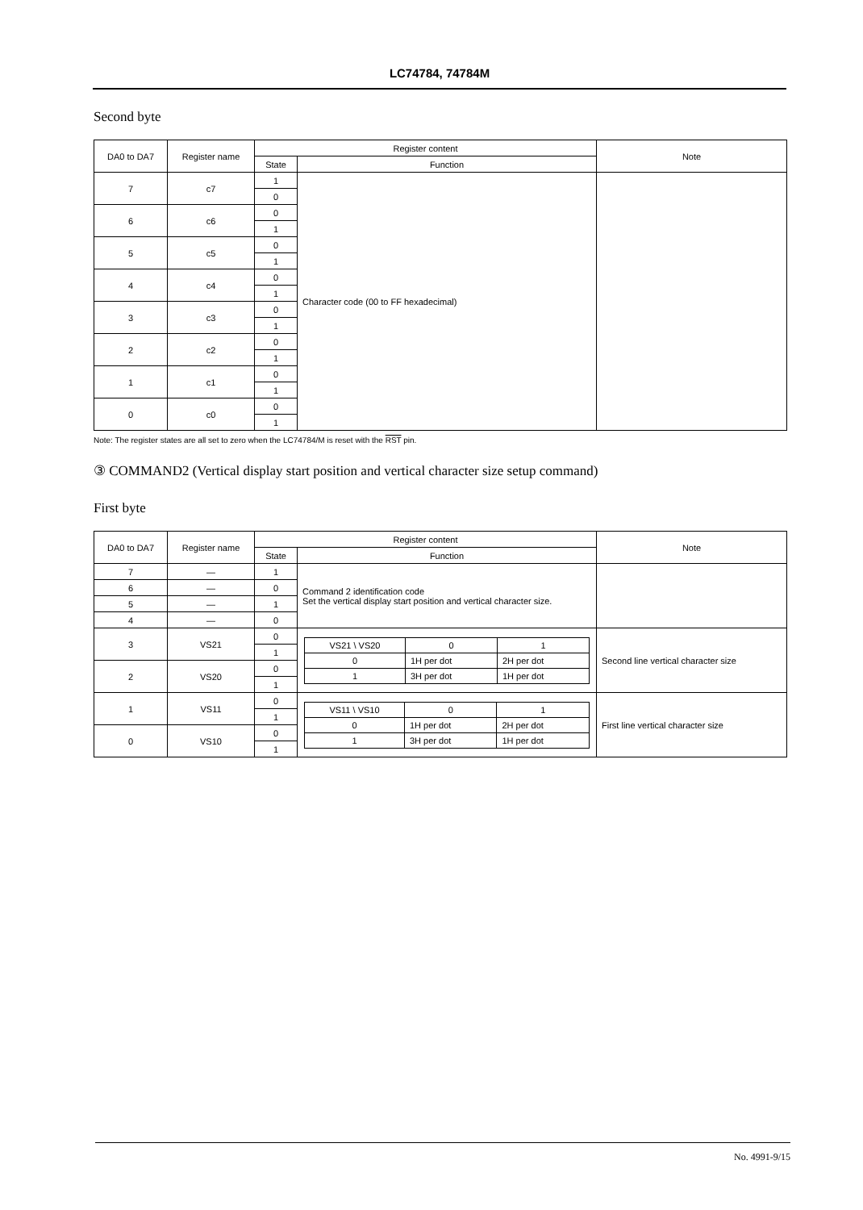LC74784, 74784M
Second byte
| DA0 to DA7 | Register name | Register content | | Note |
| --- | --- | --- | --- | --- |
| | | State | Function | |
| 7 | c7 | 1 | Character code (00 to FF hexadecimal) | |
| | | 0 | | |
| 6 | c6 | 0 | | |
| | | 1 | | |
| 5 | c5 | 0 | | |
| | | 1 | | |
| 4 | c4 | 0 | | |
| | | 1 | | |
| 3 | c3 | 0 | | |
| | | 1 | | |
| 2 | c2 | 0 | | |
| | | 1 | | |
| 1 | c1 | 0 | | |
| | | 1 | | |
| 0 | c0 | 0 | | |
| | | 1 | | |
Note: The register states are all set to zero when the LC74784/M is reset with the RST pin.
③ COMMAND2 (Vertical display start position and vertical character size setup command)
First byte
| DA0 to DA7 | Register name | Register content | | Note |
| --- | --- | --- | --- | --- |
| | | State | Function | |
| 7 | — | 1 | Command 2 identification code Set the vertical display start position and vertical character size. | |
| 6 | — | 0 | | |
| 5 | — | 1 | | |
| 4 | — | 0 | | |
| 3 | VS21 | 0 | / VS21 \ VS20 / 0 / 1 / / 0 / 1H per dot / 2H per dot / / 1 / 3H per dot / 1H per dot / | Second line vertical character size |
| | | 1 | | |
| 2 | VS20 | 0 | | |
| | | 1 | | |
| 1 | VS11 | 0 | / VS11 \ VS10 / 0 / 1 / / 0 / 1H per dot / 2H per dot / / 1 / 3H per dot / 1H per dot / | First line vertical character size |
| | | 1 | | |
| 0 | VS10 | 0 | | |
| | | 1 | | |
No. 4991-9/15